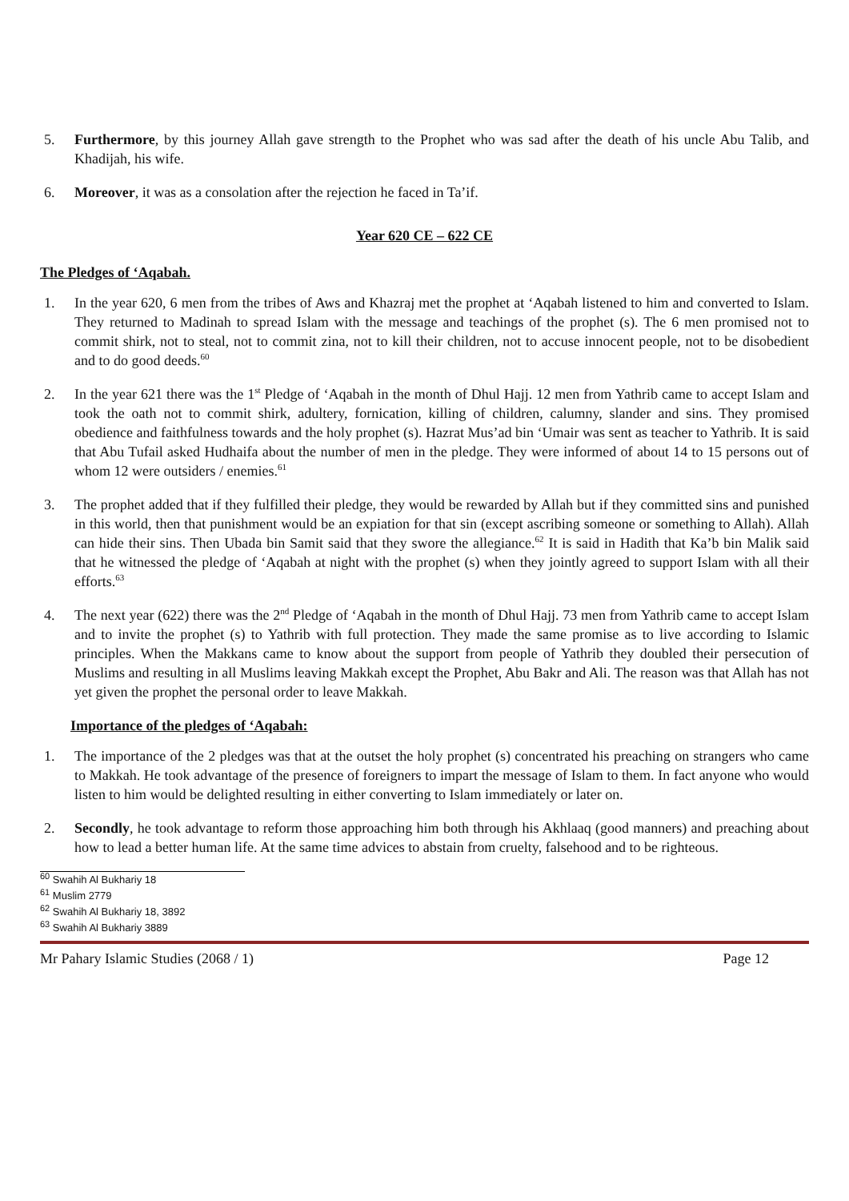5. Furthermore, by this journey Allah gave strength to the Prophet who was sad after the death of his uncle Abu Talib, and Khadijah, his wife.
6. Moreover, it was as a consolation after the rejection he faced in Ta’if.
Year 620 CE – 622 CE
The Pledges of ‘Aqabah.
1. In the year 620, 6 men from the tribes of Aws and Khazraj met the prophet at ‘Aqabah listened to him and converted to Islam. They returned to Madinah to spread Islam with the message and teachings of the prophet (s). The 6 men promised not to commit shirk, not to steal, not to commit zina, not to kill their children, not to accuse innocent people, not to be disobedient and to do good deeds.<sup>60</sup>
2. In the year 621 there was the 1<sup>st</sup> Pledge of ‘Aqabah in the month of Dhul Hajj. 12 men from Yathrib came to accept Islam and took the oath not to commit shirk, adultery, fornication, killing of children, calumny, slander and sins. They promised obedience and faithfulness towards and the holy prophet (s). Hazrat Mus’ad bin ‘Umair was sent as teacher to Yathrib. It is said that Abu Tufail asked Hudhaifa about the number of men in the pledge. They were informed of about 14 to 15 persons out of whom 12 were outsiders / enemies.<sup>61</sup>
3. The prophet added that if they fulfilled their pledge, they would be rewarded by Allah but if they committed sins and punished in this world, then that punishment would be an expiation for that sin (except ascribing someone or something to Allah). Allah can hide their sins. Then Ubada bin Samit said that they swore the allegiance.<sup>62</sup> It is said in Hadith that Ka’b bin Malik said that he witnessed the pledge of ‘Aqabah at night with the prophet (s) when they jointly agreed to support Islam with all their efforts.<sup>63</sup>
4. The next year (622) there was the 2<sup>nd</sup> Pledge of ‘Aqabah in the month of Dhul Hajj. 73 men from Yathrib came to accept Islam and to invite the prophet (s) to Yathrib with full protection. They made the same promise as to live according to Islamic principles. When the Makkans came to know about the support from people of Yathrib they doubled their persecution of Muslims and resulting in all Muslims leaving Makkah except the Prophet, Abu Bakr and Ali. The reason was that Allah has not yet given the prophet the personal order to leave Makkah.
Importance of the pledges of ‘Aqabah:
1. The importance of the 2 pledges was that at the outset the holy prophet (s) concentrated his preaching on strangers who came to Makkah. He took advantage of the presence of foreigners to impart the message of Islam to them. In fact anyone who would listen to him would be delighted resulting in either converting to Islam immediately or later on.
2. Secondly, he took advantage to reform those approaching him both through his Akhlaaq (good manners) and preaching about how to lead a better human life. At the same time advices to abstain from cruelty, falsehood and to be righteous.
<sup>60</sup> Swahih Al Bukhariy 18
<sup>61</sup> Muslim 2779
<sup>62</sup> Swahih Al Bukhariy 18, 3892
<sup>63</sup> Swahih Al Bukhariy 3889
Mr Pahary Islamic Studies (2068 / 1) Page 12